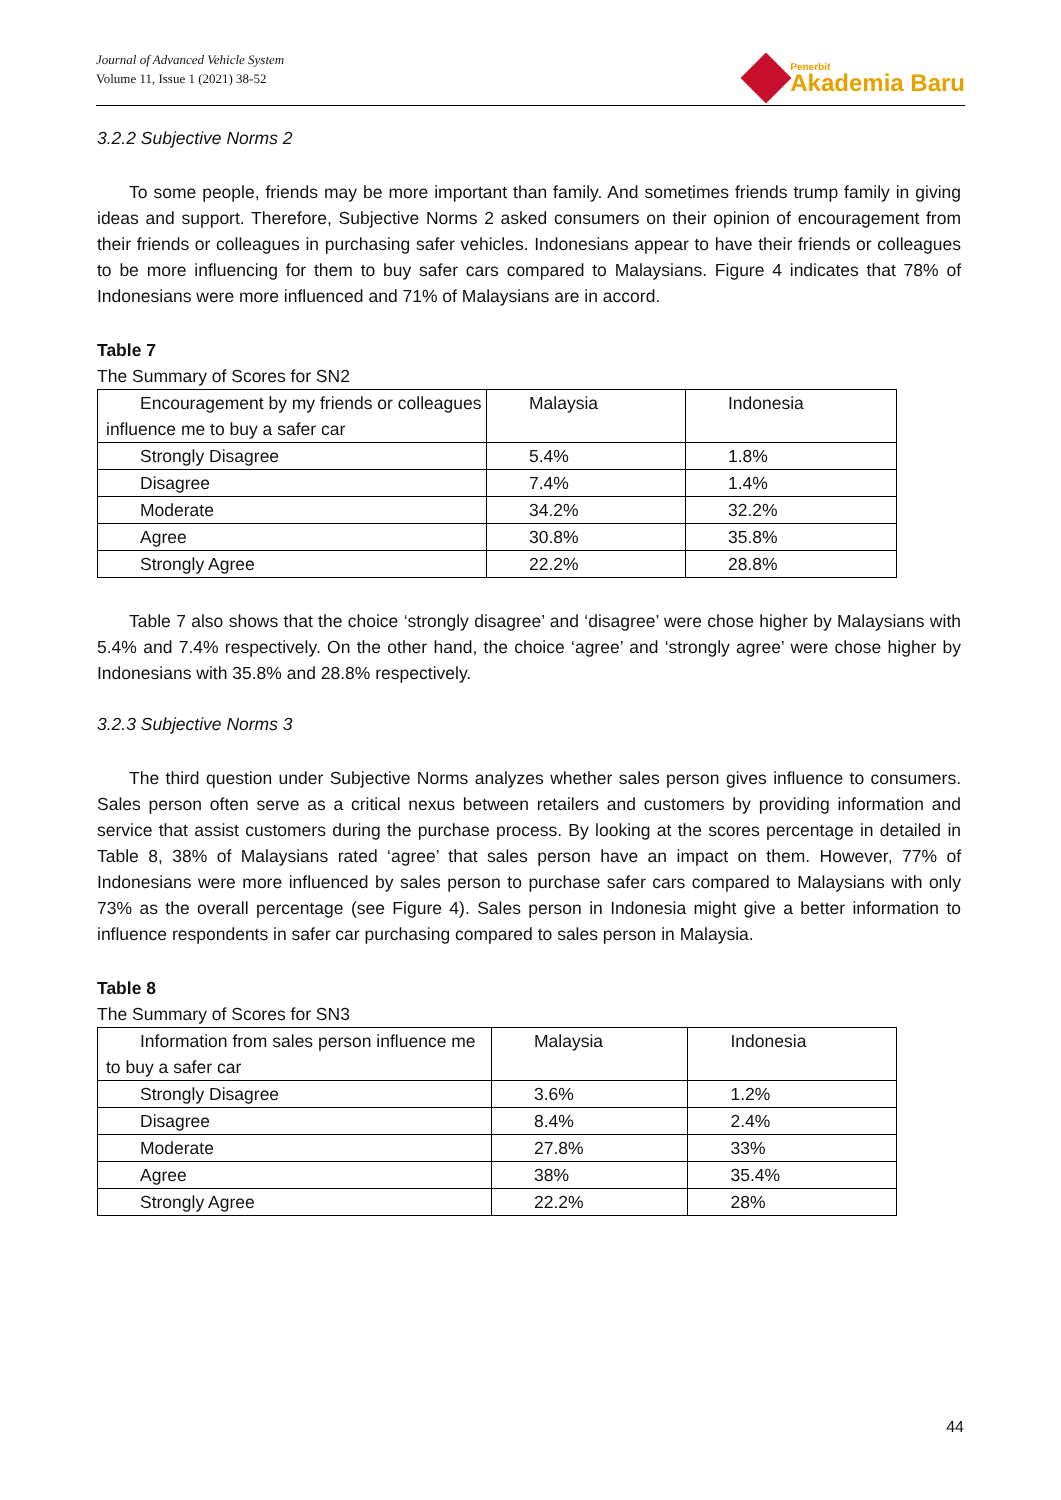Journal of Advanced Vehicle System
Volume 11, Issue 1 (2021) 38-52
Penerbit
Akademia Baru
3.2.2 Subjective Norms 2
To some people, friends may be more important than family. And sometimes friends trump family in giving ideas and support. Therefore, Subjective Norms 2 asked consumers on their opinion of encouragement from their friends or colleagues in purchasing safer vehicles. Indonesians appear to have their friends or colleagues to be more influencing for them to buy safer cars compared to Malaysians. Figure 4 indicates that 78% of Indonesians were more influenced and 71% of Malaysians are in accord.
Table 7
The Summary of Scores for SN2
| Encouragement by my friends or colleagues influence me to buy a safer car | Malaysia | Indonesia |
| Strongly Disagree | 5.4% | 1.8% |
| Disagree | 7.4% | 1.4% |
| Moderate | 34.2% | 32.2% |
| Agree | 30.8% | 35.8% |
| Strongly Agree | 22.2% | 28.8% |
Table 7 also shows that the choice ‘strongly disagree’ and ‘disagree’ were chose higher by Malaysians with 5.4% and 7.4% respectively. On the other hand, the choice ‘agree’ and ‘strongly agree’ were chose higher by Indonesians with 35.8% and 28.8% respectively.
3.2.3 Subjective Norms 3
The third question under Subjective Norms analyzes whether sales person gives influence to consumers. Sales person often serve as a critical nexus between retailers and customers by providing information and service that assist customers during the purchase process. By looking at the scores percentage in detailed in Table 8, 38% of Malaysians rated ‘agree’ that sales person have an impact on them. However, 77% of Indonesians were more influenced by sales person to purchase safer cars compared to Malaysians with only 73% as the overall percentage (see Figure 4). Sales person in Indonesia might give a better information to influence respondents in safer car purchasing compared to sales person in Malaysia.
Table 8
The Summary of Scores for SN3
| Information from sales person influence me to buy a safer car | Malaysia | Indonesia |
| Strongly Disagree | 3.6% | 1.2% |
| Disagree | 8.4% | 2.4% |
| Moderate | 27.8% | 33% |
| Agree | 38% | 35.4% |
| Strongly Agree | 22.2% | 28% |
44